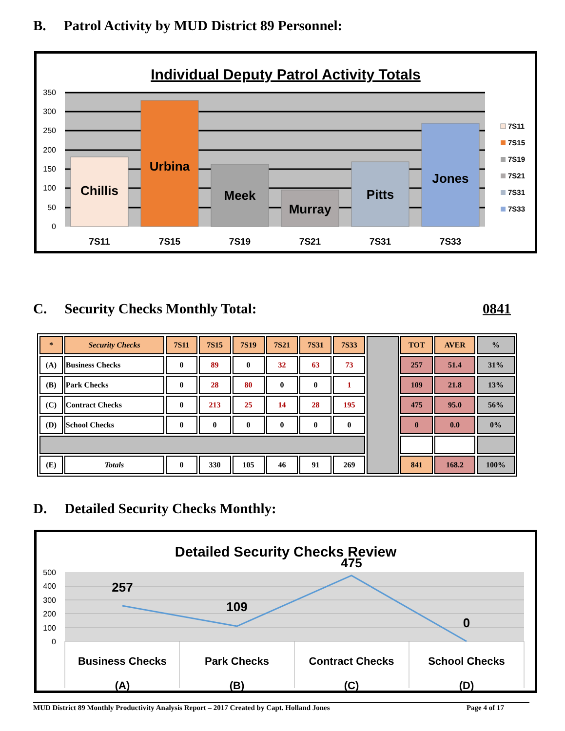B. Patrol Activity by MUD District 89 Personnel:
Individual Deputy Patrol Activity Totals
350
300
250
200
150
100
50
0
Chillis
Urbina
Meek
Murray
Pitts
Jones
7S11
7S15
7S19
7S21
7S31
7S33
7S11
7S15
7S19
7S21
7S31
7S33
C. Security Checks Monthly Total: 0841
| * | Security Checks | 7S11 | 7S15 | 7S19 | 7S21 | 7S31 | 7S33 | | TOT | AVER | % |
| (A) | Business Checks | 0 | 89 | 0 | 32 | 63 | 73 | | 257 | 51.4 | 31% |
| (B) | Park Checks | 0 | 28 | 80 | 0 | 0 | 1 | | 109 | 21.8 | 13% |
| (C) | Contract Checks | 0 | 213 | 25 | 14 | 28 | 195 | | 475 | 95.0 | 56% |
| (D) | School Checks | 0 | 0 | 0 | 0 | 0 | 0 | | 0 | 0.0 | 0% |
| (E) | Totals | 0 | 330 | 105 | 46 | 91 | 269 | | 841 | 168.2 | 100% |
D. Detailed Security Checks Monthly:
Detailed Security Checks Review
500
400
300
200
100
0
257
109
475
0
Business Checks
Park Checks
Contract Checks
School Checks
(A)
(B)
(C)
(D)
MUD District 89 Monthly Productivity Analysis Report – 2017 Created by Capt. Holland Jones Page 4 of 17